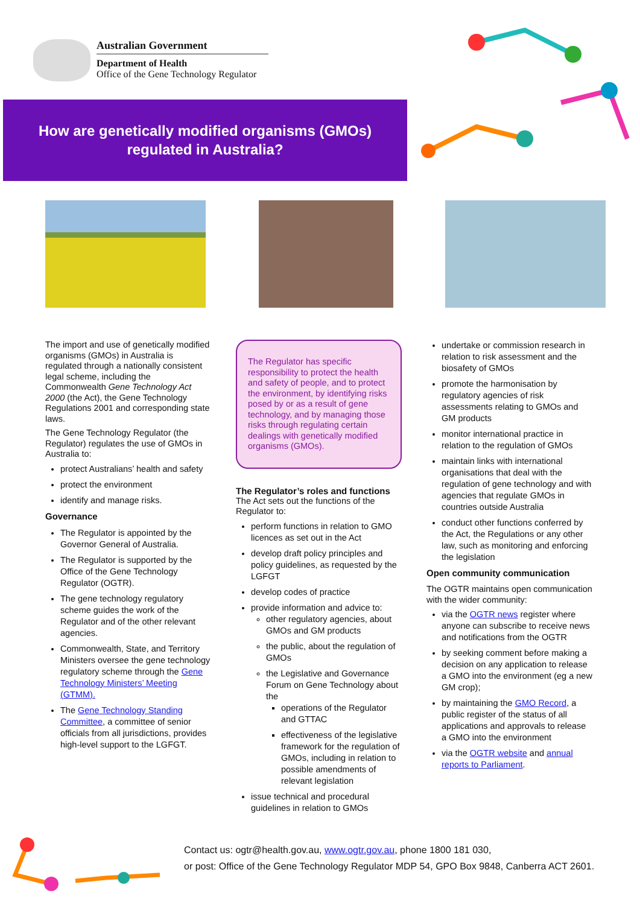Australian Government
Department of Health
Office of the Gene Technology Regulator
How are genetically modified organisms (GMOs)
regulated in Australia?
The import and use of genetically modified organisms (GMOs) in Australia is regulated through a nationally consistent legal scheme, including the Commonwealth Gene Technology Act 2000 (the Act), the Gene Technology Regulations 2001 and corresponding state laws.
The Gene Technology Regulator (the Regulator) regulates the use of GMOs in Australia to:
protect Australians’ health and safety
protect the environment
identify and manage risks.
Governance
The Regulator is appointed by the Governor General of Australia.
The Regulator is supported by the Office of the Gene Technology Regulator (OGTR).
The gene technology regulatory scheme guides the work of the Regulator and of the other relevant agencies.
Commonwealth, State, and Territory Ministers oversee the gene technology regulatory scheme through the Gene Technology Ministers’ Meeting (GTMM).
The Gene Technology Standing Committee, a committee of senior officials from all jurisdictions, provides high-level support to the LGFGT.
The Regulator has specific responsibility to protect the health and safety of people, and to protect the environment, by identifying risks posed by or as a result of gene technology, and by managing those risks through regulating certain dealings with genetically modified organisms (GMOs).
The Regulator’s roles and functions
The Act sets out the functions of the Regulator to:
perform functions in relation to GMO licences as set out in the Act
develop draft policy principles and policy guidelines, as requested by the LGFGT
develop codes of practice
provide information and advice to:
other regulatory agencies, about GMOs and GM products
the public, about the regulation of GMOs
the Legislative and Governance Forum on Gene Technology about the
operations of the Regulator and GTTAC
effectiveness of the legislative framework for the regulation of GMOs, including in relation to possible amendments of relevant legislation
issue technical and procedural guidelines in relation to GMOs
undertake or commission research in relation to risk assessment and the biosafety of GMOs
promote the harmonisation by regulatory agencies of risk assessments relating to GMOs and GM products
monitor international practice in relation to the regulation of GMOs
maintain links with international organisations that deal with the regulation of gene technology and with agencies that regulate GMOs in countries outside Australia
conduct other functions conferred by the Act, the Regulations or any other law, such as monitoring and enforcing the legislation
Open community communication
The OGTR maintains open communication with the wider community:
via the OGTR news register where anyone can subscribe to receive news and notifications from the OGTR
by seeking comment before making a decision on any application to release a GMO into the environment (eg a new GM crop);
by maintaining the GMO Record, a public register of the status of all applications and approvals to release a GMO into the environment
via the OGTR website and annual reports to Parliament.
Contact us: ogtr@health.gov.au, www.ogtr.gov.au, phone 1800 181 030,
or post: Office of the Gene Technology Regulator MDP 54, GPO Box 9848, Canberra ACT 2601.